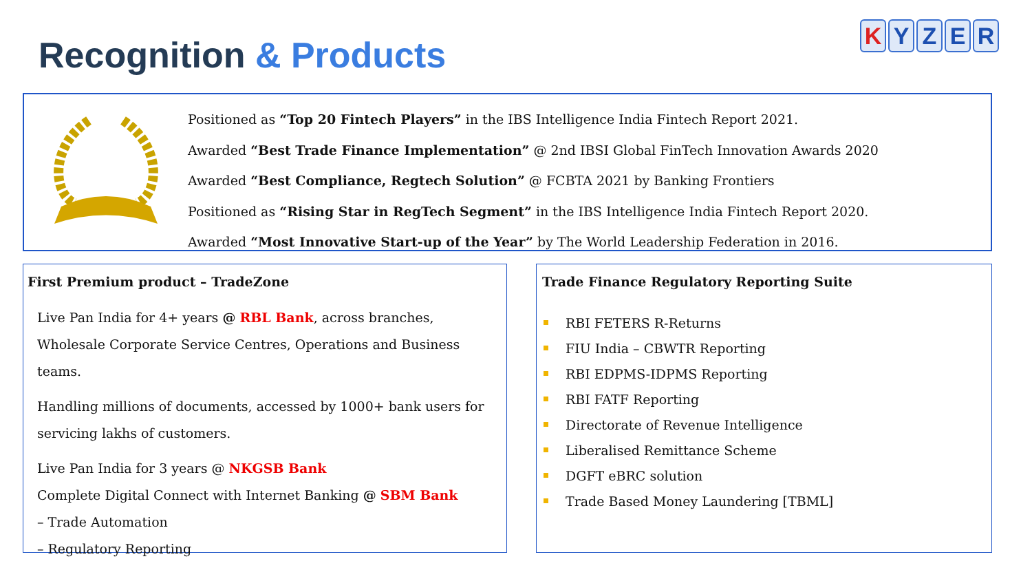Recognition & Products
K Y Z E R
Positioned as “Top 20 Fintech Players” in the IBS Intelligence India Fintech Report 2021.
Awarded “Best Trade Finance Implementation” @ 2nd IBSI Global FinTech Innovation Awards 2020
Awarded “Best Compliance, Regtech Solution” @ FCBTA 2021 by Banking Frontiers
Positioned as “Rising Star in RegTech Segment” in the IBS Intelligence India Fintech Report 2020.
Awarded “Most Innovative Start-up of the Year” by The World Leadership Federation in 2016.
First Premium product – TradeZone
Live Pan India for 4+ years @ RBL Bank, across branches, Wholesale Corporate Service Centres, Operations and Business teams.
Handling millions of documents, accessed by 1000+ bank users for servicing lakhs of customers.
Live Pan India for 3 years @ NKGSB Bank
Complete Digital Connect with Internet Banking @ SBM Bank
– Trade Automation
– Regulatory Reporting
Trade Finance Regulatory Reporting Suite
RBI FETERS R-Returns
FIU India – CBWTR Reporting
RBI EDPMS-IDPMS Reporting
RBI FATF Reporting
Directorate of Revenue Intelligence
Liberalised Remittance Scheme
DGFT eBRC solution
Trade Based Money Laundering [TBML]